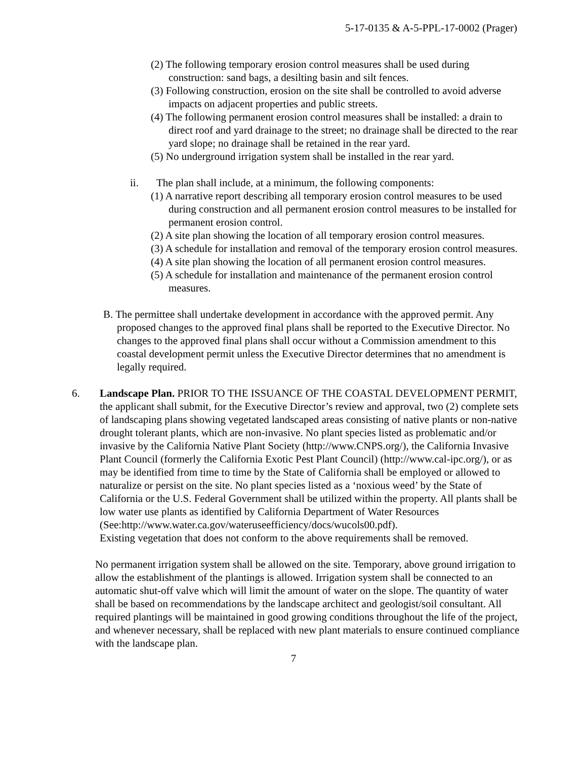5-17-0135 & A-5-PPL-17-0002 (Prager)
(2) The following temporary erosion control measures shall be used during construction: sand bags, a desilting basin and silt fences.
(3) Following construction, erosion on the site shall be controlled to avoid adverse impacts on adjacent properties and public streets.
(4) The following permanent erosion control measures shall be installed: a drain to direct roof and yard drainage to the street; no drainage shall be directed to the rear yard slope; no drainage shall be retained in the rear yard.
(5) No underground irrigation system shall be installed in the rear yard.
ii. The plan shall include, at a minimum, the following components:
(1) A narrative report describing all temporary erosion control measures to be used during construction and all permanent erosion control measures to be installed for permanent erosion control.
(2) A site plan showing the location of all temporary erosion control measures.
(3) A schedule for installation and removal of the temporary erosion control measures.
(4) A site plan showing the location of all permanent erosion control measures.
(5) A schedule for installation and maintenance of the permanent erosion control measures.
B. The permittee shall undertake development in accordance with the approved permit. Any proposed changes to the approved final plans shall be reported to the Executive Director. No changes to the approved final plans shall occur without a Commission amendment to this coastal development permit unless the Executive Director determines that no amendment is legally required.
6. Landscape Plan. PRIOR TO THE ISSUANCE OF THE COASTAL DEVELOPMENT PERMIT, the applicant shall submit, for the Executive Director’s review and approval, two (2) complete sets of landscaping plans showing vegetated landscaped areas consisting of native plants or non-native drought tolerant plants, which are non-invasive. No plant species listed as problematic and/or invasive by the California Native Plant Society (http://www.CNPS.org/), the California Invasive Plant Council (formerly the California Exotic Pest Plant Council) (http://www.cal-ipc.org/), or as may be identified from time to time by the State of California shall be employed or allowed to naturalize or persist on the site. No plant species listed as a ‘noxious weed’ by the State of California or the U.S. Federal Government shall be utilized within the property. All plants shall be low water use plants as identified by California Department of Water Resources (See:http://www.water.ca.gov/wateruseefficiency/docs/wucols00.pdf).
Existing vegetation that does not conform to the above requirements shall be removed.
No permanent irrigation system shall be allowed on the site. Temporary, above ground irrigation to allow the establishment of the plantings is allowed. Irrigation system shall be connected to an automatic shut-off valve which will limit the amount of water on the slope. The quantity of water shall be based on recommendations by the landscape architect and geologist/soil consultant. All required plantings will be maintained in good growing conditions throughout the life of the project, and whenever necessary, shall be replaced with new plant materials to ensure continued compliance with the landscape plan.
7